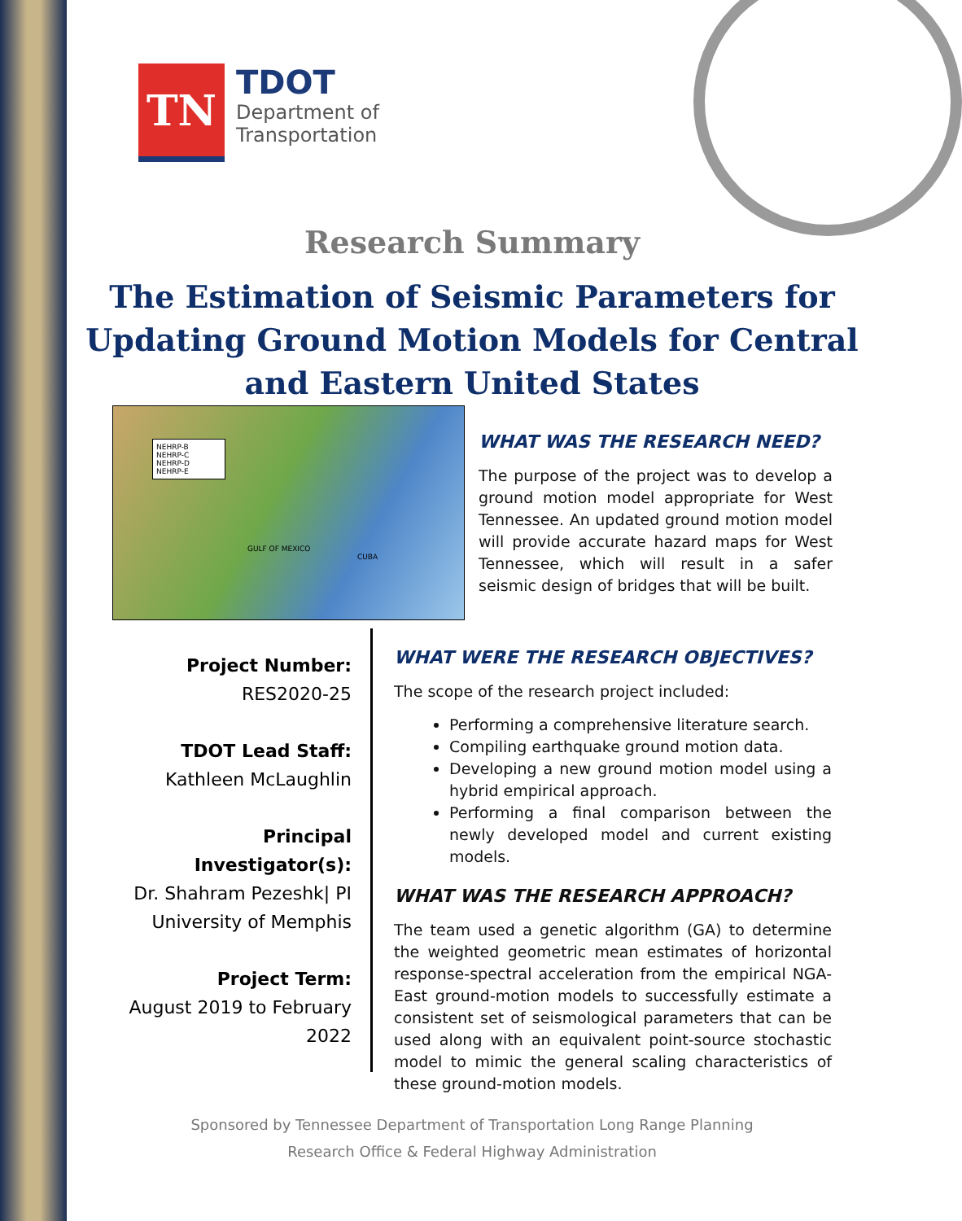TN
TDOT
Department of
Transportation
Research Summary
The Estimation of Seismic Parameters for Updating Ground Motion Models for Central and Eastern United States
NEHRP-B
NEHRP-C
NEHRP-D
NEHRP-E
GULF OF MEXICO
CUBA
WHAT WAS THE RESEARCH NEED?
The purpose of the project was to develop a ground motion model appropriate for West Tennessee. An updated ground motion model will provide accurate hazard maps for West Tennessee, which will result in a safer seismic design of bridges that will be built.
Project Number:
RES2020-25
TDOT Lead Staff:
Kathleen McLaughlin
Principal Investigator(s):
Dr. Shahram Pezeshk| PI
University of Memphis
Project Term:
August 2019 to February 2022
WHAT WERE THE RESEARCH OBJECTIVES?
The scope of the research project included:
Performing a comprehensive literature search.
Compiling earthquake ground motion data.
Developing a new ground motion model using a hybrid empirical approach.
Performing a final comparison between the newly developed model and current existing models.
WHAT WAS THE RESEARCH APPROACH?
The team used a genetic algorithm (GA) to determine the weighted geometric mean estimates of horizontal response-spectral acceleration from the empirical NGA-East ground-motion models to successfully estimate a consistent set of seismological parameters that can be used along with an equivalent point-source stochastic model to mimic the general scaling characteristics of these ground-motion models.
Sponsored by Tennessee Department of Transportation Long Range Planning
Research Office & Federal Highway Administration